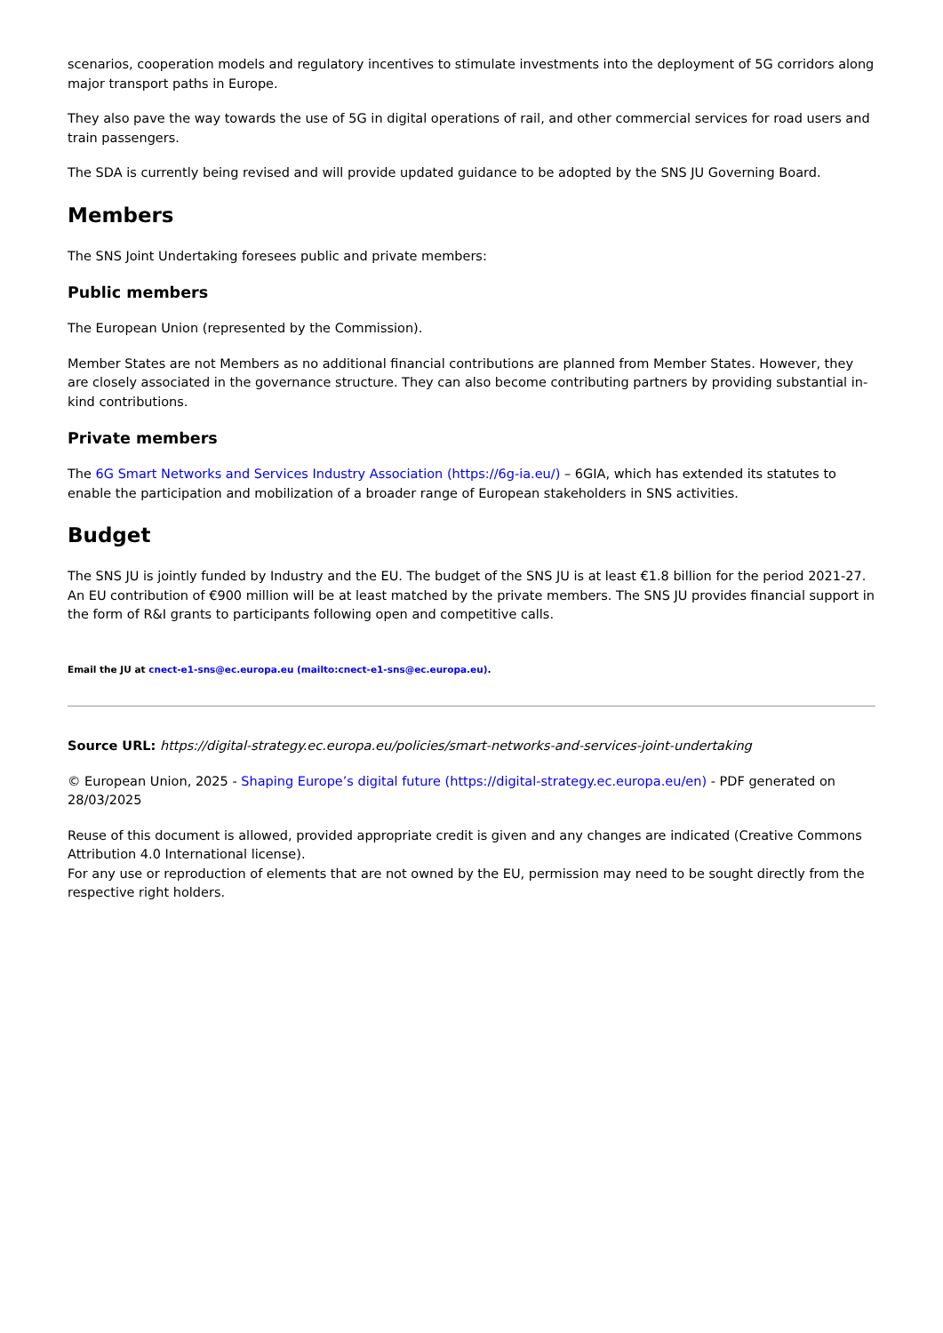scenarios, cooperation models and regulatory incentives to stimulate investments into the deployment of 5G corridors along major transport paths in Europe.
They also pave the way towards the use of 5G in digital operations of rail, and other commercial services for road users and train passengers.
The SDA is currently being revised and will provide updated guidance to be adopted by the SNS JU Governing Board.
Members
The SNS Joint Undertaking foresees public and private members:
Public members
The European Union (represented by the Commission).
Member States are not Members as no additional financial contributions are planned from Member States. However, they are closely associated in the governance structure. They can also become contributing partners by providing substantial in-kind contributions.
Private members
The 6G Smart Networks and Services Industry Association (https://6g-ia.eu/) – 6GIA, which has extended its statutes to enable the participation and mobilization of a broader range of European stakeholders in SNS activities.
Budget
The SNS JU is jointly funded by Industry and the EU. The budget of the SNS JU is at least €1.8 billion for the period 2021-27. An EU contribution of €900 million will be at least matched by the private members. The SNS JU provides financial support in the form of R&I grants to participants following open and competitive calls.
Email the JU at cnect-e1-sns@ec.europa.eu (mailto:cnect-e1-sns@ec.europa.eu).
Source URL: https://digital-strategy.ec.europa.eu/policies/smart-networks-and-services-joint-undertaking
© European Union, 2025 - Shaping Europe’s digital future (https://digital-strategy.ec.europa.eu/en) - PDF generated on 28/03/2025
Reuse of this document is allowed, provided appropriate credit is given and any changes are indicated (Creative Commons Attribution 4.0 International license).
For any use or reproduction of elements that are not owned by the EU, permission may need to be sought directly from the respective right holders.